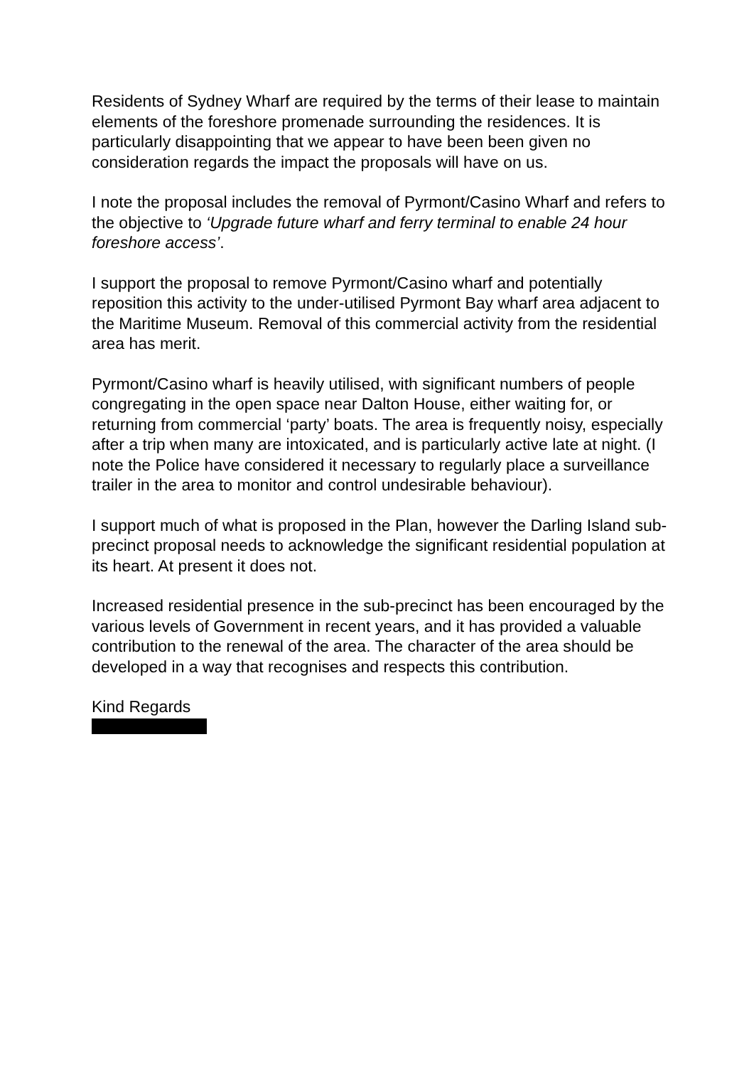Residents of Sydney Wharf are required by the terms of their lease to maintain elements of the foreshore promenade surrounding the residences. It is particularly disappointing that we appear to have been been given no consideration regards the impact the proposals will have on us.
I note the proposal includes the removal of Pyrmont/Casino Wharf and refers to the objective to ‘Upgrade future wharf and ferry terminal to enable 24 hour foreshore access’.
I support the proposal to remove Pyrmont/Casino wharf and potentially reposition this activity to the under-utilised Pyrmont Bay wharf area adjacent to the Maritime Museum. Removal of this commercial activity from the residential area has merit.
Pyrmont/Casino wharf is heavily utilised, with significant numbers of people congregating in the open space near Dalton House, either waiting for, or returning from commercial ‘party’ boats. The area is frequently noisy, especially after a trip when many are intoxicated, and is particularly active late at night. (I note the Police have considered it necessary to regularly place a surveillance trailer in the area to monitor and control undesirable behaviour).
I support much of what is proposed in the Plan, however the Darling Island sub-precinct proposal needs to acknowledge the significant residential population at its heart. At present it does not.
Increased residential presence in the sub-precinct has been encouraged by the various levels of Government in recent years, and it has provided a valuable contribution to the renewal of the area. The character of the area should be developed in a way that recognises and respects this contribution.
Kind Regards